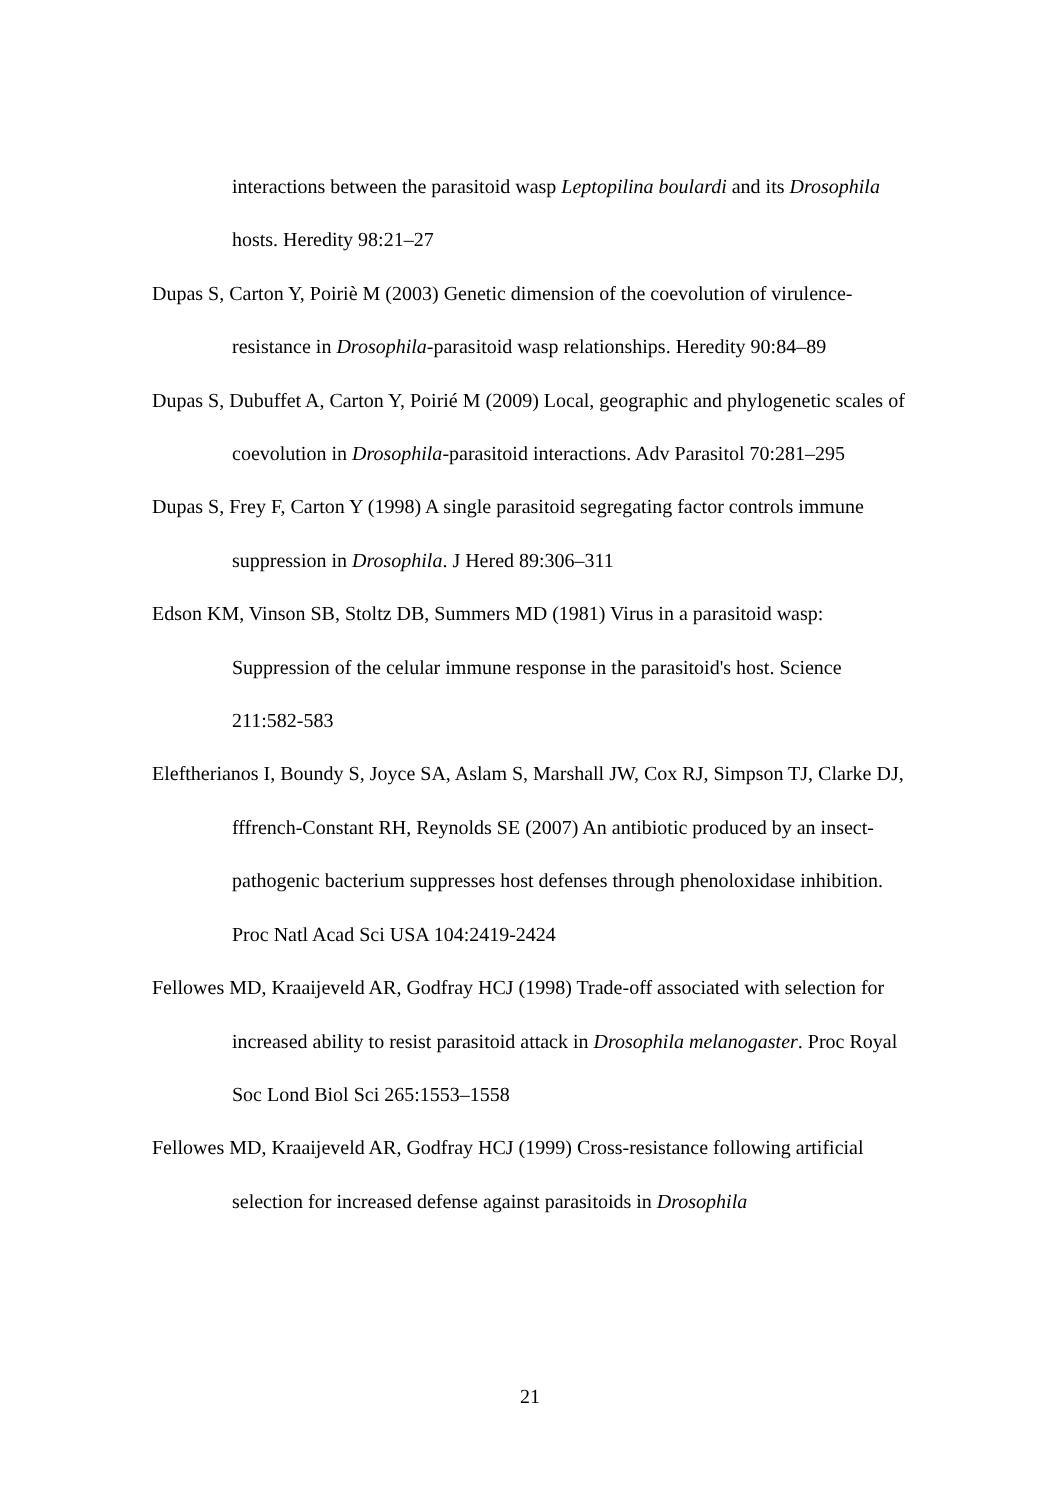interactions between the parasitoid wasp Leptopilina boulardi and its Drosophila hosts. Heredity 98:21–27
Dupas S, Carton Y, Poiriè M (2003) Genetic dimension of the coevolution of virulence-resistance in Drosophila-parasitoid wasp relationships. Heredity 90:84–89
Dupas S, Dubuffet A, Carton Y, Poirié M (2009) Local, geographic and phylogenetic scales of coevolution in Drosophila-parasitoid interactions. Adv Parasitol 70:281–295
Dupas S, Frey F, Carton Y (1998) A single parasitoid segregating factor controls immune suppression in Drosophila. J Hered 89:306–311
Edson KM, Vinson SB, Stoltz DB, Summers MD (1981) Virus in a parasitoid wasp: Suppression of the celular immune response in the parasitoid's host. Science 211:582-583
Eleftherianos I, Boundy S, Joyce SA, Aslam S, Marshall JW, Cox RJ, Simpson TJ, Clarke DJ, fffrench-Constant RH, Reynolds SE (2007) An antibiotic produced by an insect-pathogenic bacterium suppresses host defenses through phenoloxidase inhibition. Proc Natl Acad Sci USA 104:2419-2424
Fellowes MD, Kraaijeveld AR, Godfray HCJ (1998) Trade-off associated with selection for increased ability to resist parasitoid attack in Drosophila melanogaster. Proc Royal Soc Lond Biol Sci 265:1553–1558
Fellowes MD, Kraaijeveld AR, Godfray HCJ (1999) Cross-resistance following artificial selection for increased defense against parasitoids in Drosophila
21